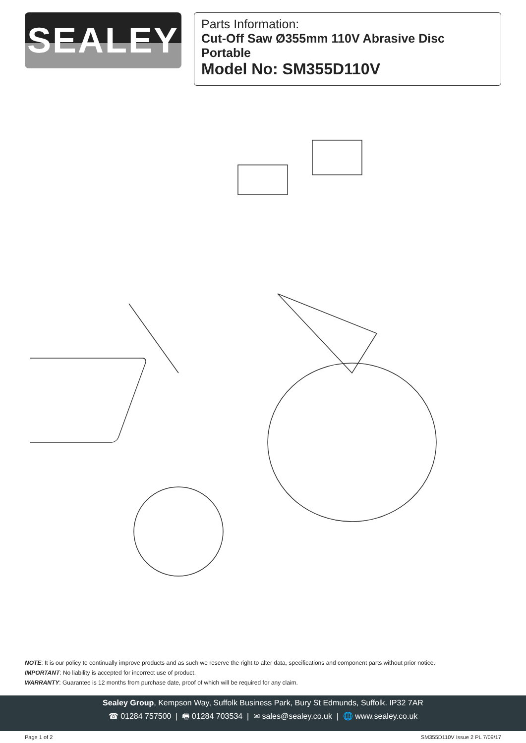SEALEY
Parts Information:
Cut-Off Saw Ø355mm 110V Abrasive Disc Portable
Model No: SM355D110V
NOTE: It is our policy to continually improve products and as such we reserve the right to alter data, specifications and component parts without prior notice.
IMPORTANT: No liability is accepted for incorrect use of product.
WARRANTY: Guarantee is 12 months from purchase date, proof of which will be required for any claim.
Sealey Group, Kempson Way, Suffolk Business Park, Bury St Edmunds, Suffolk. IP32 7AR
☎ 01284 757500 | 🖷 01284 703534 | ✉ sales@sealey.co.uk | 🌐 www.sealey.co.uk
Page 1 of 2 SM355D110V Issue 2 PL 7/09/17